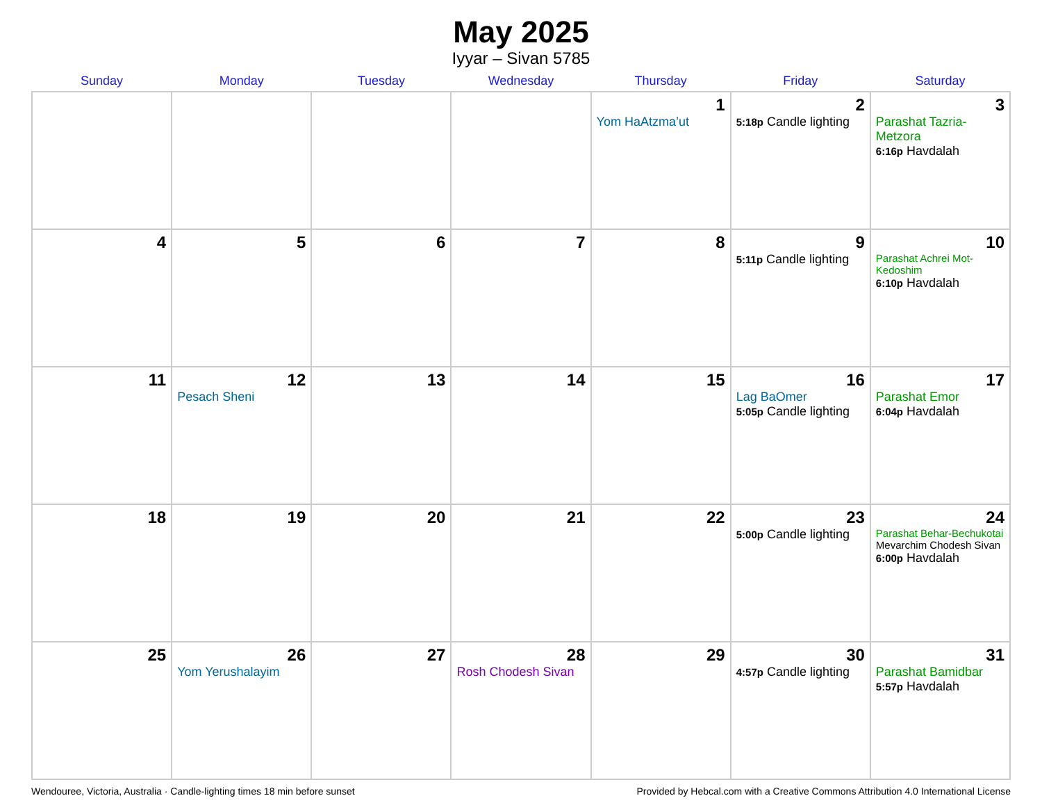May 2025
Iyyar – Sivan 5785
| Sunday | Monday | Tuesday | Wednesday | Thursday | Friday | Saturday |
| --- | --- | --- | --- | --- | --- | --- |
| | | | | 1 Yom HaAtzma’ut | 2 5:18p Candle lighting | 3 Parashat Tazria-Metzora 6:16p Havdalah |
| 4 | 5 | 6 | 7 | 8 | 9 5:11p Candle lighting | 10 Parashat Achrei Mot-Kedoshim 6:10p Havdalah |
| 11 | 12 Pesach Sheni | 13 | 14 | 15 | 16 Lag BaOmer 5:05p Candle lighting | 17 Parashat Emor 6:04p Havdalah |
| 18 | 19 | 20 | 21 | 22 | 23 5:00p Candle lighting | 24 Parashat Behar-Bechukotai Mevarchim Chodesh Sivan 6:00p Havdalah |
| 25 | 26 Yom Yerushalayim | 27 | 28 Rosh Chodesh Sivan | 29 | 30 4:57p Candle lighting | 31 Parashat Bamidbar 5:57p Havdalah |
Wendouree, Victoria, Australia · Candle-lighting times 18 min before sunset Provided by Hebcal.com with a Creative Commons Attribution 4.0 International License